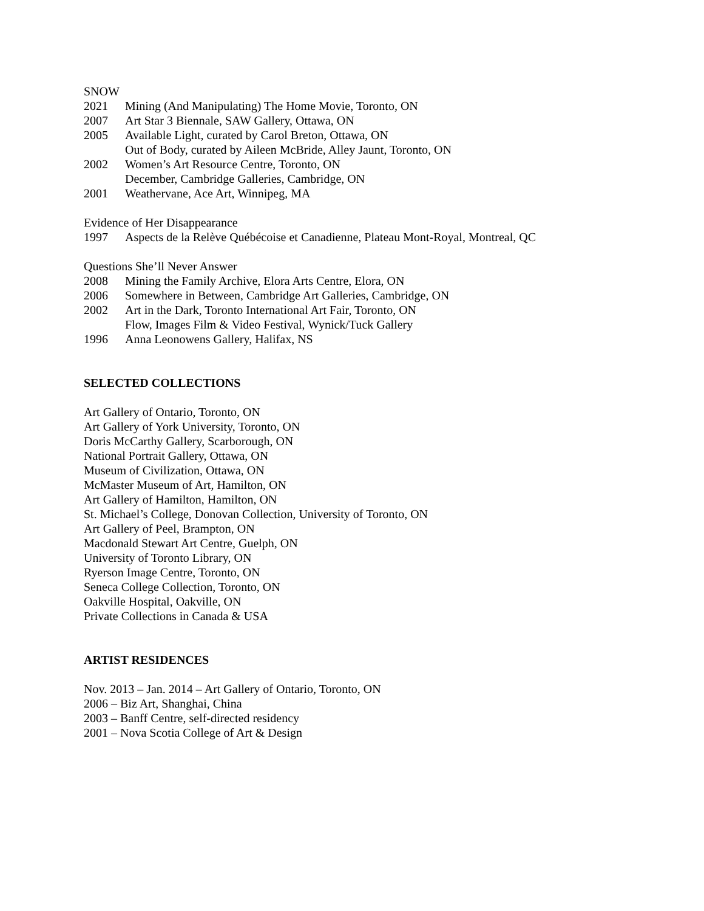SNOW
2021 Mining (And Manipulating) The Home Movie, Toronto, ON
2007 Art Star 3 Biennale, SAW Gallery, Ottawa, ON
2005 Available Light, curated by Carol Breton, Ottawa, ON
Out of Body, curated by Aileen McBride, Alley Jaunt, Toronto, ON
2002 Women’s Art Resource Centre, Toronto, ON
December, Cambridge Galleries, Cambridge, ON
2001 Weathervane, Ace Art, Winnipeg, MA
Evidence of Her Disappearance
1997 Aspects de la Relève Québécoise et Canadienne, Plateau Mont-Royal, Montreal, QC
Questions She’ll Never Answer
2008 Mining the Family Archive, Elora Arts Centre, Elora, ON
2006 Somewhere in Between, Cambridge Art Galleries, Cambridge, ON
2002 Art in the Dark, Toronto International Art Fair, Toronto, ON
Flow, Images Film & Video Festival, Wynick/Tuck Gallery
1996 Anna Leonowens Gallery, Halifax, NS
SELECTED COLLECTIONS
Art Gallery of Ontario, Toronto, ON
Art Gallery of York University, Toronto, ON
Doris McCarthy Gallery, Scarborough, ON
National Portrait Gallery, Ottawa, ON
Museum of Civilization, Ottawa, ON
McMaster Museum of Art, Hamilton, ON
Art Gallery of Hamilton, Hamilton, ON
St. Michael’s College, Donovan Collection, University of Toronto, ON
Art Gallery of Peel, Brampton, ON
Macdonald Stewart Art Centre, Guelph, ON
University of Toronto Library, ON
Ryerson Image Centre, Toronto, ON
Seneca College Collection, Toronto, ON
Oakville Hospital, Oakville, ON
Private Collections in Canada & USA
ARTIST RESIDENCES
Nov. 2013 – Jan. 2014 – Art Gallery of Ontario, Toronto, ON
2006 – Biz Art, Shanghai, China
2003 – Banff Centre, self-directed residency
2001 – Nova Scotia College of Art & Design